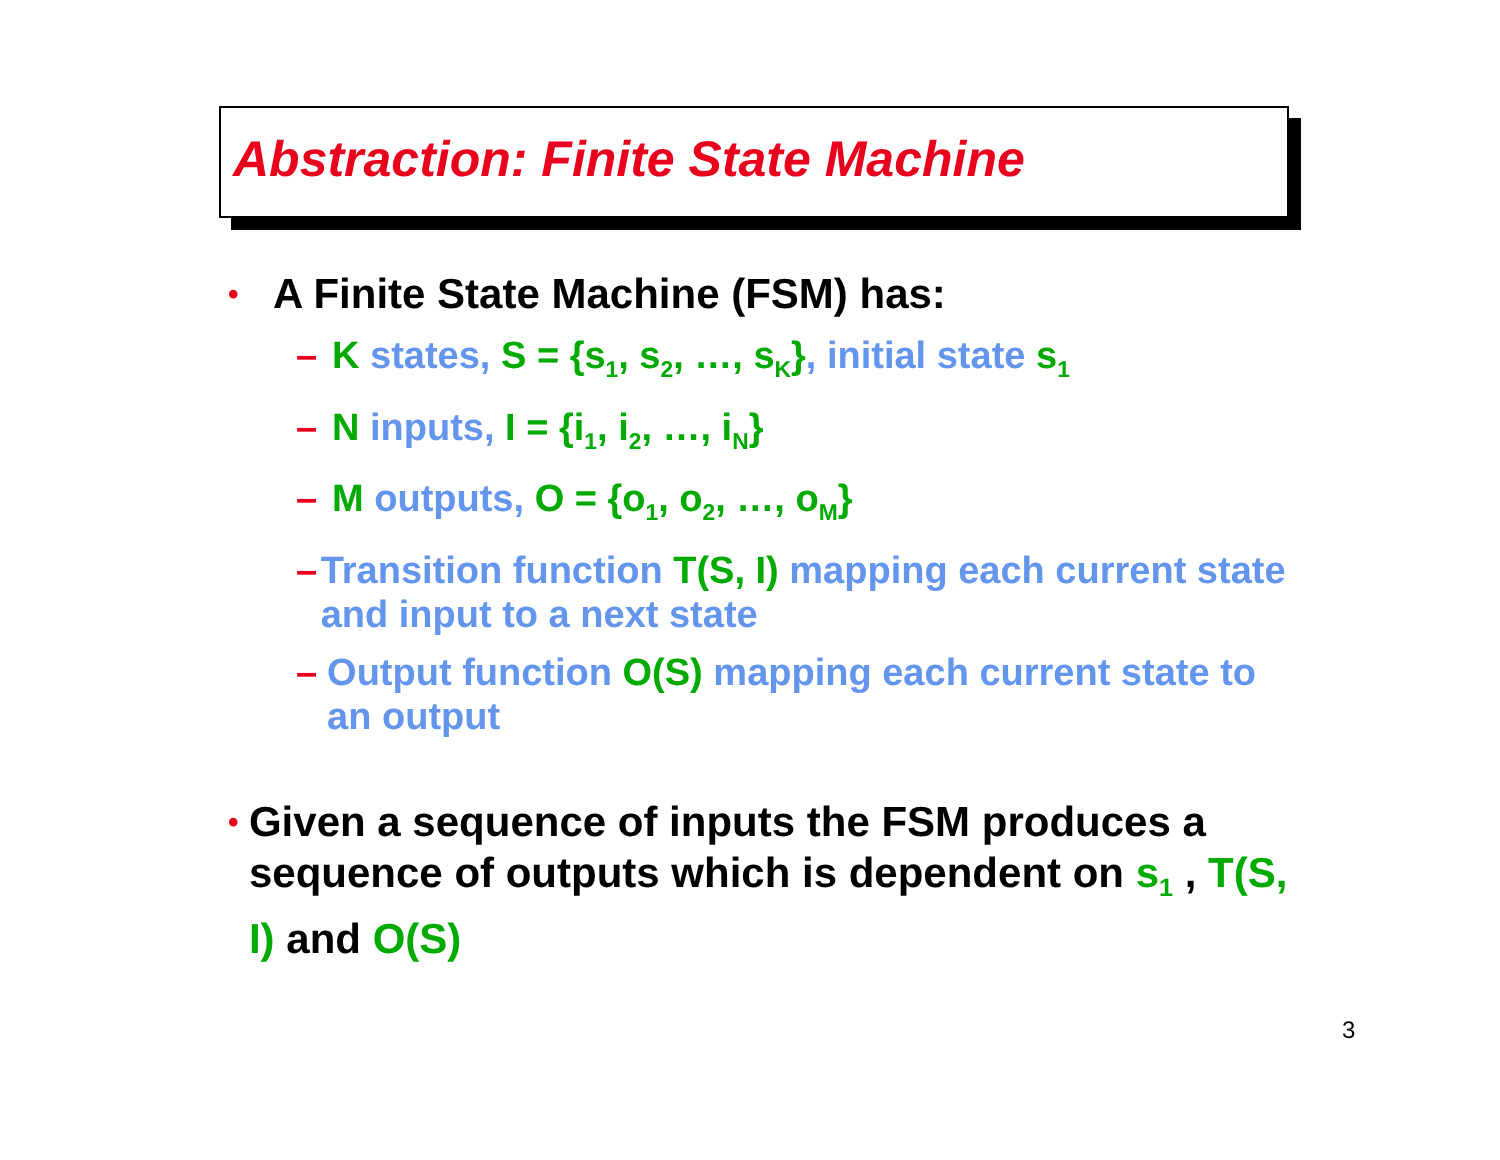Abstraction: Finite State Machine
• A Finite State Machine (FSM) has:
– K states, S = {s<sub>1</sub>, s<sub>2</sub>, …, s<sub>K</sub>}, initial state s<sub>1</sub>
– N inputs, I = {i<sub>1</sub>, i<sub>2</sub>, …, i<sub>N</sub>}
– M outputs, O = {o<sub>1</sub>, o<sub>2</sub>, …, o<sub>M</sub>}
– Transition function T(S, I) mapping each current state and input to a next state
– Output function O(S) mapping each current state to an output
• Given a sequence of inputs the FSM produces a sequence of outputs which is dependent on s<sub>1</sub> , T(S, I) and O(S)
3